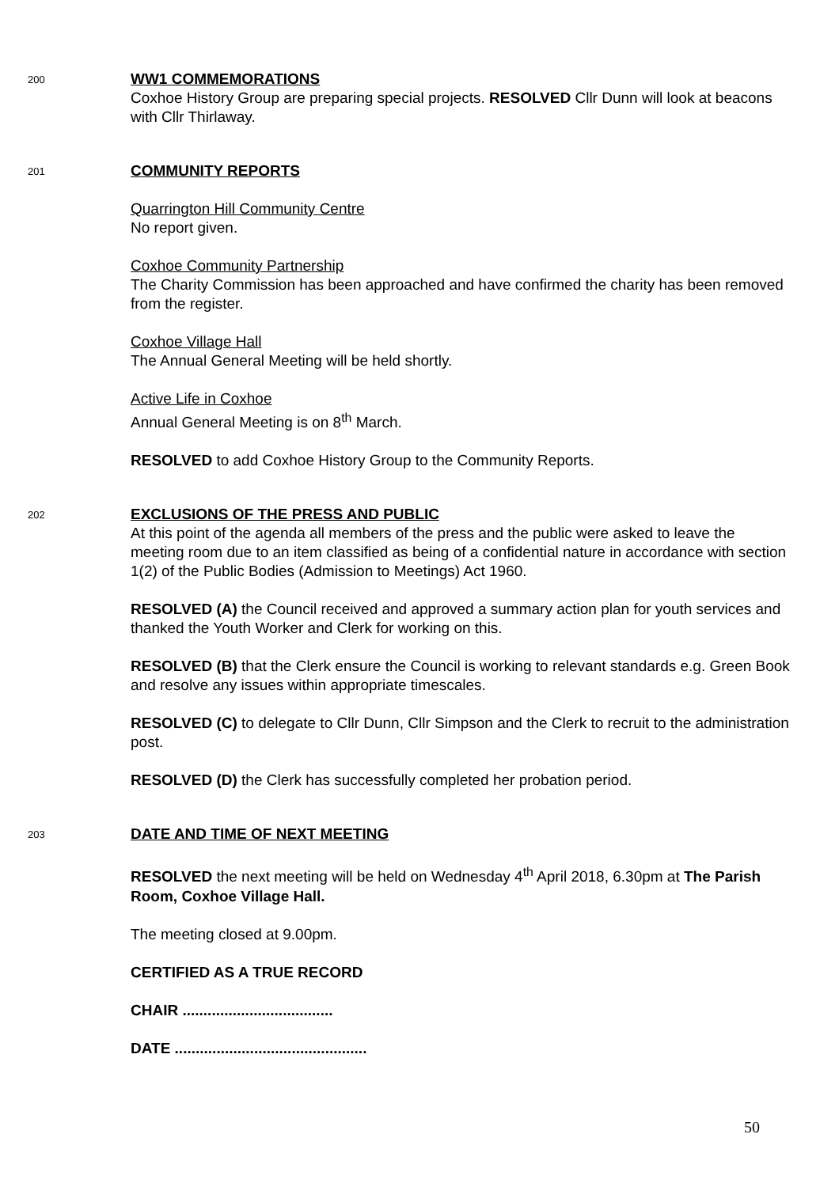200
WW1 COMMEMORATIONS
Coxhoe History Group are preparing special projects. RESOLVED Cllr Dunn will look at beacons with Cllr Thirlaway.
201
COMMUNITY REPORTS
Quarrington Hill Community Centre
No report given.
Coxhoe Community Partnership
The Charity Commission has been approached and have confirmed the charity has been removed from the register.
Coxhoe Village Hall
The Annual General Meeting will be held shortly.
Active Life in Coxhoe
Annual General Meeting is on 8<sup>th</sup> March.
RESOLVED to add Coxhoe History Group to the Community Reports.
202
EXCLUSIONS OF THE PRESS AND PUBLIC
At this point of the agenda all members of the press and the public were asked to leave the meeting room due to an item classified as being of a confidential nature in accordance with section 1(2) of the Public Bodies (Admission to Meetings) Act 1960.
RESOLVED (A) the Council received and approved a summary action plan for youth services and thanked the Youth Worker and Clerk for working on this.
RESOLVED (B) that the Clerk ensure the Council is working to relevant standards e.g. Green Book and resolve any issues within appropriate timescales.
RESOLVED (C) to delegate to Cllr Dunn, Cllr Simpson and the Clerk to recruit to the administration post.
RESOLVED (D) the Clerk has successfully completed her probation period.
203
DATE AND TIME OF NEXT MEETING
RESOLVED the next meeting will be held on Wednesday 4<sup>th</sup> April 2018, 6.30pm at The Parish Room, Coxhoe Village Hall.
The meeting closed at 9.00pm.
CERTIFIED AS A TRUE RECORD
CHAIR ....................................
DATE ..............................................
50